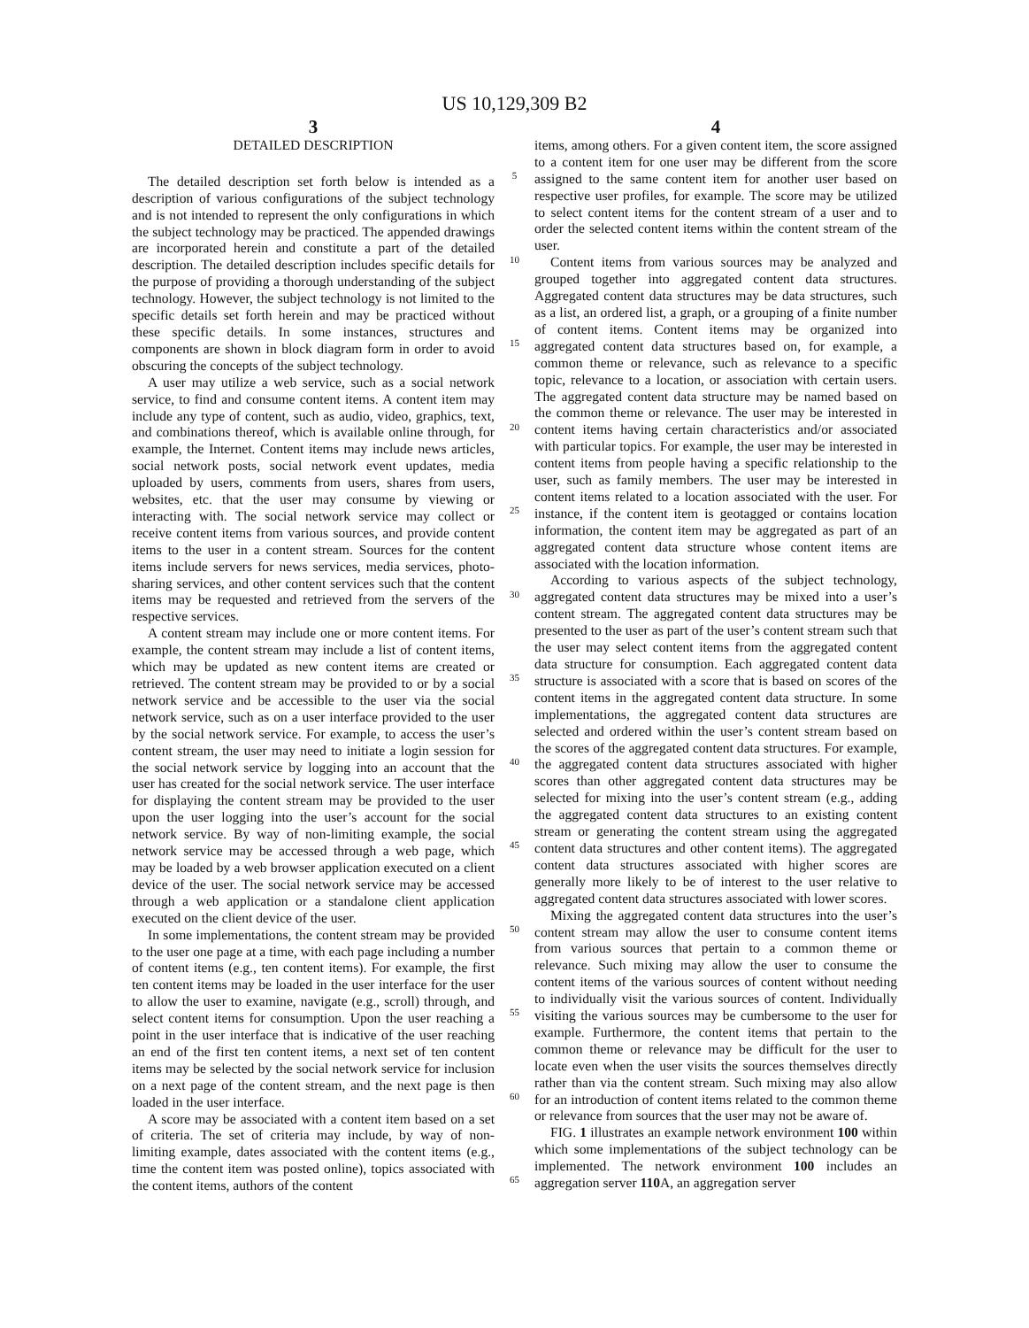US 10,129,309 B2
3
DETAILED DESCRIPTION
The detailed description set forth below is intended as a description of various configurations of the subject technology and is not intended to represent the only configurations in which the subject technology may be practiced. The appended drawings are incorporated herein and constitute a part of the detailed description. The detailed description includes specific details for the purpose of providing a thorough understanding of the subject technology. However, the subject technology is not limited to the specific details set forth herein and may be practiced without these specific details. In some instances, structures and components are shown in block diagram form in order to avoid obscuring the concepts of the subject technology.
A user may utilize a web service, such as a social network service, to find and consume content items. A content item may include any type of content, such as audio, video, graphics, text, and combinations thereof, which is available online through, for example, the Internet. Content items may include news articles, social network posts, social network event updates, media uploaded by users, comments from users, shares from users, websites, etc. that the user may consume by viewing or interacting with. The social network service may collect or receive content items from various sources, and provide content items to the user in a content stream. Sources for the content items include servers for news services, media services, photo-sharing services, and other content services such that the content items may be requested and retrieved from the servers of the respective services.
A content stream may include one or more content items. For example, the content stream may include a list of content items, which may be updated as new content items are created or retrieved. The content stream may be provided to or by a social network service and be accessible to the user via the social network service, such as on a user interface provided to the user by the social network service. For example, to access the user’s content stream, the user may need to initiate a login session for the social network service by logging into an account that the user has created for the social network service. The user interface for displaying the content stream may be provided to the user upon the user logging into the user’s account for the social network service. By way of non-limiting example, the social network service may be accessed through a web page, which may be loaded by a web browser application executed on a client device of the user. The social network service may be accessed through a web application or a standalone client application executed on the client device of the user.
In some implementations, the content stream may be provided to the user one page at a time, with each page including a number of content items (e.g., ten content items). For example, the first ten content items may be loaded in the user interface for the user to allow the user to examine, navigate (e.g., scroll) through, and select content items for consumption. Upon the user reaching a point in the user interface that is indicative of the user reaching an end of the first ten content items, a next set of ten content items may be selected by the social network service for inclusion on a next page of the content stream, and the next page is then loaded in the user interface.
A score may be associated with a content item based on a set of criteria. The set of criteria may include, by way of non-limiting example, dates associated with the content items (e.g., time the content item was posted online), topics associated with the content items, authors of the content
5
10
15
20
25
30
35
40
45
50
55
60
65
4
items, among others. For a given content item, the score assigned to a content item for one user may be different from the score assigned to the same content item for another user based on respective user profiles, for example. The score may be utilized to select content items for the content stream of a user and to order the selected content items within the content stream of the user.
Content items from various sources may be analyzed and grouped together into aggregated content data structures. Aggregated content data structures may be data structures, such as a list, an ordered list, a graph, or a grouping of a finite number of content items. Content items may be organized into aggregated content data structures based on, for example, a common theme or relevance, such as relevance to a specific topic, relevance to a location, or association with certain users. The aggregated content data structure may be named based on the common theme or relevance. The user may be interested in content items having certain characteristics and/or associated with particular topics. For example, the user may be interested in content items from people having a specific relationship to the user, such as family members. The user may be interested in content items related to a location associated with the user. For instance, if the content item is geotagged or contains location information, the content item may be aggregated as part of an aggregated content data structure whose content items are associated with the location information.
According to various aspects of the subject technology, aggregated content data structures may be mixed into a user’s content stream. The aggregated content data structures may be presented to the user as part of the user’s content stream such that the user may select content items from the aggregated content data structure for consumption. Each aggregated content data structure is associated with a score that is based on scores of the content items in the aggregated content data structure. In some implementations, the aggregated content data structures are selected and ordered within the user’s content stream based on the scores of the aggregated content data structures. For example, the aggregated content data structures associated with higher scores than other aggregated content data structures may be selected for mixing into the user’s content stream (e.g., adding the aggregated content data structures to an existing content stream or generating the content stream using the aggregated content data structures and other content items). The aggregated content data structures associated with higher scores are generally more likely to be of interest to the user relative to aggregated content data structures associated with lower scores.
Mixing the aggregated content data structures into the user’s content stream may allow the user to consume content items from various sources that pertain to a common theme or relevance. Such mixing may allow the user to consume the content items of the various sources of content without needing to individually visit the various sources of content. Individually visiting the various sources may be cumbersome to the user for example. Furthermore, the content items that pertain to the common theme or relevance may be difficult for the user to locate even when the user visits the sources themselves directly rather than via the content stream. Such mixing may also allow for an introduction of content items related to the common theme or relevance from sources that the user may not be aware of.
FIG. 1 illustrates an example network environment 100 within which some implementations of the subject technology can be implemented. The network environment 100 includes an aggregation server 110 A, an aggregation server